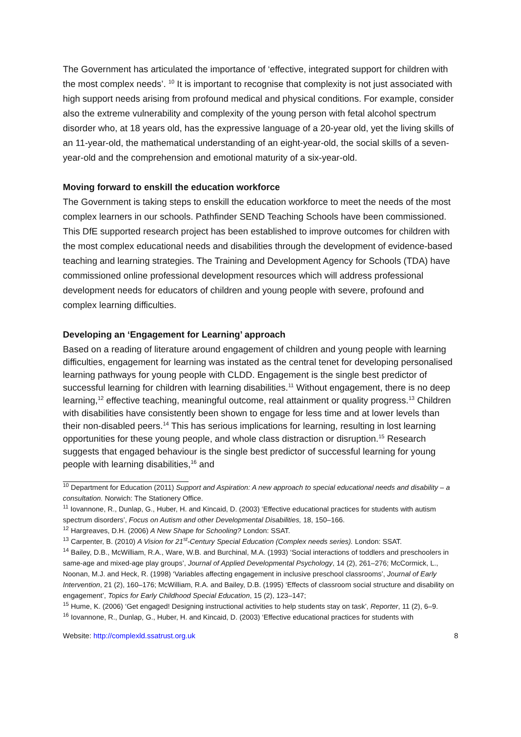The Government has articulated the importance of ‘effective, integrated support for children with the most complex needs’. <sup>10</sup> It is important to recognise that complexity is not just associated with high support needs arising from profound medical and physical conditions. For example, consider also the extreme vulnerability and complexity of the young person with fetal alcohol spectrum disorder who, at 18 years old, has the expressive language of a 20-year old, yet the living skills of an 11-year-old, the mathematical understanding of an eight-year-old, the social skills of a seven-year-old and the comprehension and emotional maturity of a six-year-old.
Moving forward to enskill the education workforce
The Government is taking steps to enskill the education workforce to meet the needs of the most complex learners in our schools. Pathfinder SEND Teaching Schools have been commissioned. This DfE supported research project has been established to improve outcomes for children with the most complex educational needs and disabilities through the development of evidence-based teaching and learning strategies. The Training and Development Agency for Schools (TDA) have commissioned online professional development resources which will address professional development needs for educators of children and young people with severe, profound and complex learning difficulties.
Developing an ‘Engagement for Learning’ approach
Based on a reading of literature around engagement of children and young people with learning difficulties, engagement for learning was instated as the central tenet for developing personalised learning pathways for young people with CLDD. Engagement is the single best predictor of successful learning for children with learning disabilities.<sup>11</sup> Without engagement, there is no deep learning,<sup>12</sup> effective teaching, meaningful outcome, real attainment or quality progress.<sup>13</sup> Children with disabilities have consistently been shown to engage for less time and at lower levels than their non-disabled peers.<sup>14</sup> This has serious implications for learning, resulting in lost learning opportunities for these young people, and whole class distraction or disruption.<sup>15</sup> Research suggests that engaged behaviour is the single best predictor of successful learning for young people with learning disabilities,<sup>16</sup> and
<sup>10</sup> Department for Education (2011) Support and Aspiration: A new approach to special educational needs and disability – a consultation. Norwich: The Stationery Office.
<sup>11</sup> Iovannone, R., Dunlap, G., Huber, H. and Kincaid, D. (2003) ‘Effective educational practices for students with autism spectrum disorders’, Focus on Autism and other Developmental Disabilities, 18, 150–166.
<sup>12</sup> Hargreaves, D.H. (2006) A New Shape for Schooling? London: SSAT.
<sup>13</sup> Carpenter, B. (2010) A Vision for 21<sup>st</sup>-Century Special Education (Complex needs series). London: SSAT.
<sup>14</sup> Bailey, D.B., McWilliam, R.A., Ware, W.B. and Burchinal, M.A. (1993) ‘Social interactions of toddlers and preschoolers in same-age and mixed-age play groups’, Journal of Applied Developmental Psychology, 14 (2), 261–276; McCormick, L., Noonan, M.J. and Heck, R. (1998) ‘Variables affecting engagement in inclusive preschool classrooms’, Journal of Early Intervention, 21 (2), 160–176; McWilliam, R.A. and Bailey, D.B. (1995) ‘Effects of classroom social structure and disability on engagement’, Topics for Early Childhood Special Education, 15 (2), 123–147;
<sup>15</sup> Hume, K. (2006) ‘Get engaged! Designing instructional activities to help students stay on task’, Reporter, 11 (2), 6–9.
<sup>16</sup> Iovannone, R., Dunlap, G., Huber, H. and Kincaid, D. (2003) ‘Effective educational practices for students with
Website: http://complexld.ssatrust.org.uk 8